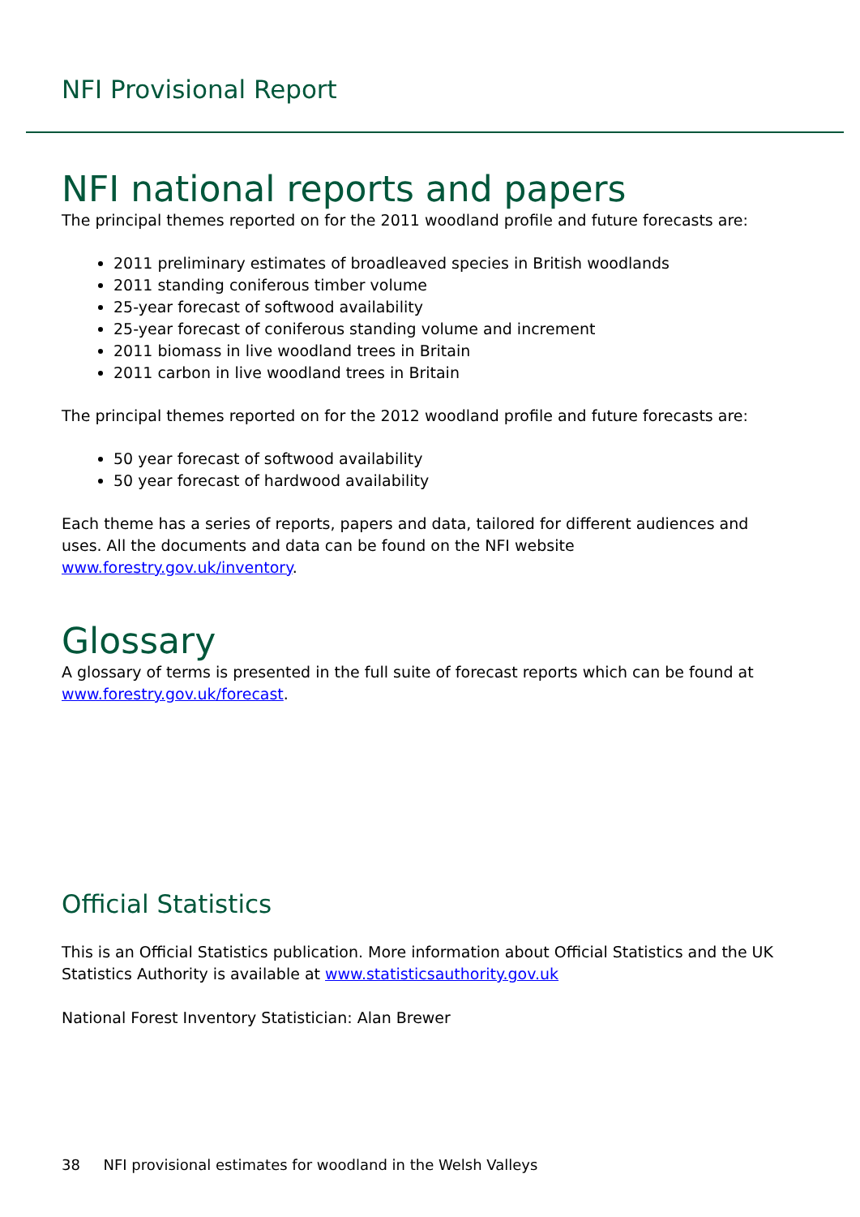NFI Provisional Report
NFI national reports and papers
The principal themes reported on for the 2011 woodland profile and future forecasts are:
2011 preliminary estimates of broadleaved species in British woodlands
2011 standing coniferous timber volume
25-year forecast of softwood availability
25-year forecast of coniferous standing volume and increment
2011 biomass in live woodland trees in Britain
2011 carbon in live woodland trees in Britain
The principal themes reported on for the 2012 woodland profile and future forecasts are:
50 year forecast of softwood availability
50 year forecast of hardwood availability
Each theme has a series of reports, papers and data, tailored for different audiences and uses. All the documents and data can be found on the NFI website www.forestry.gov.uk/inventory.
Glossary
A glossary of terms is presented in the full suite of forecast reports which can be found at www.forestry.gov.uk/forecast.
Official Statistics
This is an Official Statistics publication. More information about Official Statistics and the UK Statistics Authority is available at www.statisticsauthority.gov.uk
National Forest Inventory Statistician: Alan Brewer
38 NFI provisional estimates for woodland in the Welsh Valleys